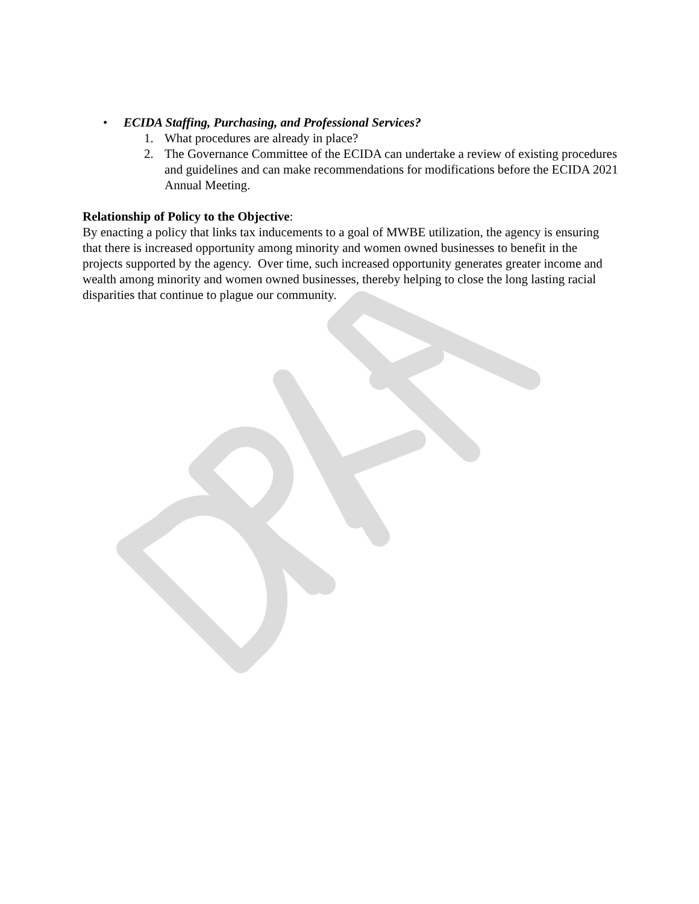• ECIDA Staffing, Purchasing, and Professional Services?
1. What procedures are already in place?
2. The Governance Committee of the ECIDA can undertake a review of existing procedures and guidelines and can make recommendations for modifications before the ECIDA 2021 Annual Meeting.
Relationship of Policy to the Objective:
By enacting a policy that links tax inducements to a goal of MWBE utilization, the agency is ensuring that there is increased opportunity among minority and women owned businesses to benefit in the projects supported by the agency. Over time, such increased opportunity generates greater income and wealth among minority and women owned businesses, thereby helping to close the long lasting racial disparities that continue to plague our community.